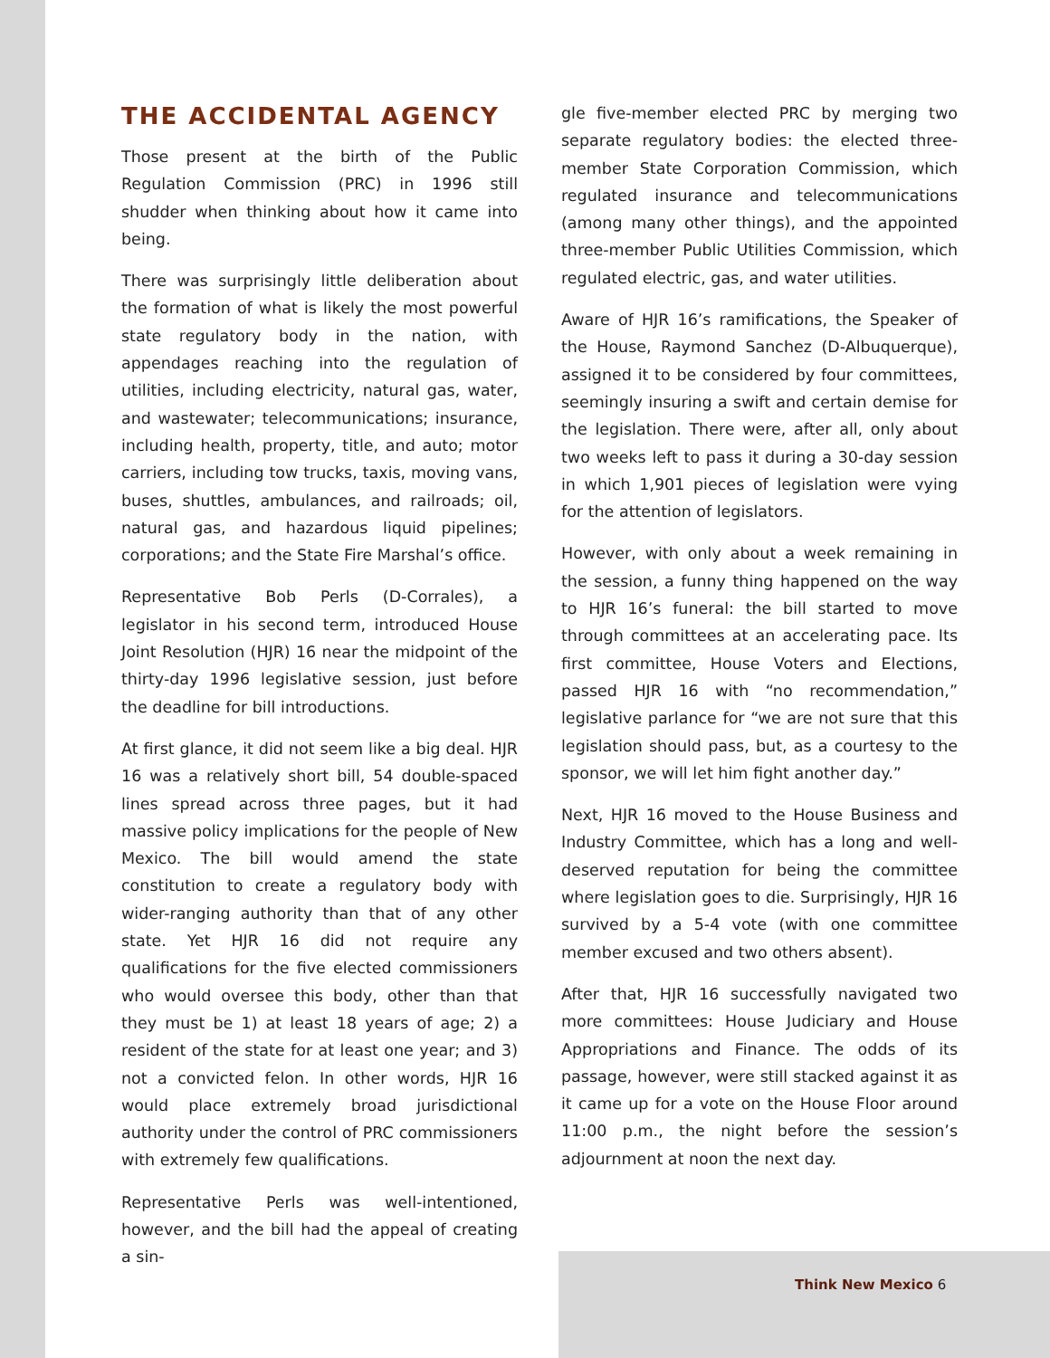THE ACCIDENTAL AGENCY
Those present at the birth of the Public Regulation Commission (PRC) in 1996 still shudder when thinking about how it came into being.
There was surprisingly little deliberation about the formation of what is likely the most powerful state regulatory body in the nation, with appendages reaching into the regulation of utilities, including electricity, natural gas, water, and wastewater; telecommunications; insurance, including health, property, title, and auto; motor carriers, including tow trucks, taxis, moving vans, buses, shuttles, ambulances, and railroads; oil, natural gas, and hazardous liquid pipelines; corporations; and the State Fire Marshal’s office.
Representative Bob Perls (D-Corrales), a legislator in his second term, introduced House Joint Resolution (HJR) 16 near the midpoint of the thirty-day 1996 legislative session, just before the deadline for bill introductions.
At first glance, it did not seem like a big deal. HJR 16 was a relatively short bill, 54 double-spaced lines spread across three pages, but it had massive policy implications for the people of New Mexico. The bill would amend the state constitution to create a regulatory body with wider-ranging authority than that of any other state. Yet HJR 16 did not require any qualifications for the five elected commissioners who would oversee this body, other than that they must be 1) at least 18 years of age; 2) a resident of the state for at least one year; and 3) not a convicted felon. In other words, HJR 16 would place extremely broad jurisdictional authority under the control of PRC commissioners with extremely few qualifications.
Representative Perls was well-intentioned, however, and the bill had the appeal of creating a sin-
gle five-member elected PRC by merging two separate regulatory bodies: the elected three-member State Corporation Commission, which regulated insurance and telecommunications (among many other things), and the appointed three-member Public Utilities Commission, which regulated electric, gas, and water utilities.
Aware of HJR 16’s ramifications, the Speaker of the House, Raymond Sanchez (D-Albuquerque), assigned it to be considered by four committees, seemingly insuring a swift and certain demise for the legislation. There were, after all, only about two weeks left to pass it during a 30-day session in which 1,901 pieces of legislation were vying for the attention of legislators.
However, with only about a week remaining in the session, a funny thing happened on the way to HJR 16’s funeral: the bill started to move through committees at an accelerating pace. Its first committee, House Voters and Elections, passed HJR 16 with “no recommendation,” legislative parlance for “we are not sure that this legislation should pass, but, as a courtesy to the sponsor, we will let him fight another day.”
Next, HJR 16 moved to the House Business and Industry Committee, which has a long and well-deserved reputation for being the committee where legislation goes to die. Surprisingly, HJR 16 survived by a 5-4 vote (with one committee member excused and two others absent).
After that, HJR 16 successfully navigated two more committees: House Judiciary and House Appropriations and Finance. The odds of its passage, however, were still stacked against it as it came up for a vote on the House Floor around 11:00 p.m., the night before the session’s adjournment at noon the next day.
Think New Mexico 6